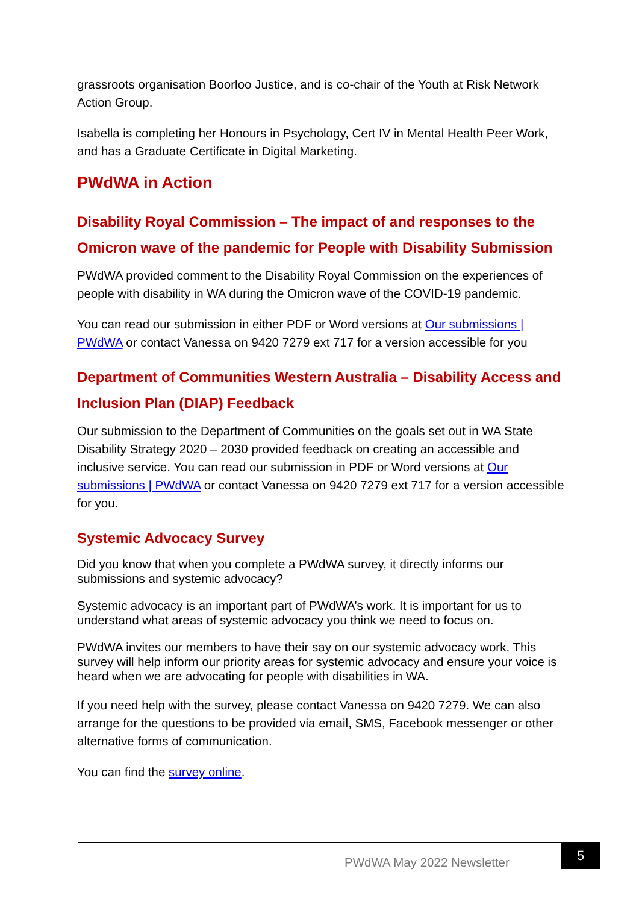grassroots organisation Boorloo Justice, and is co-chair of the Youth at Risk Network Action Group.
Isabella is completing her Honours in Psychology, Cert IV in Mental Health Peer Work, and has a Graduate Certificate in Digital Marketing.
PWdWA in Action
Disability Royal Commission – The impact of and responses to the Omicron wave of the pandemic for People with Disability Submission
PWdWA provided comment to the Disability Royal Commission on the experiences of people with disability in WA during the Omicron wave of the COVID-19 pandemic.
You can read our submission in either PDF or Word versions at Our submissions | PWdWA or contact Vanessa on 9420 7279 ext 717 for a version accessible for you
Department of Communities Western Australia – Disability Access and Inclusion Plan (DIAP) Feedback
Our submission to the Department of Communities on the goals set out in WA State Disability Strategy 2020 – 2030 provided feedback on creating an accessible and inclusive service. You can read our submission in PDF or Word versions at Our submissions | PWdWA or contact Vanessa on 9420 7279 ext 717 for a version accessible for you.
Systemic Advocacy Survey
Did you know that when you complete a PWdWA survey, it directly informs our submissions and systemic advocacy?
Systemic advocacy is an important part of PWdWA’s work. It is important for us to understand what areas of systemic advocacy you think we need to focus on.
PWdWA invites our members to have their say on our systemic advocacy work. This survey will help inform our priority areas for systemic advocacy and ensure your voice is heard when we are advocating for people with disabilities in WA.
If you need help with the survey, please contact Vanessa on 9420 7279. We can also arrange for the questions to be provided via email, SMS, Facebook messenger or other alternative forms of communication.
You can find the survey online.
PWdWA May 2022 Newsletter
5